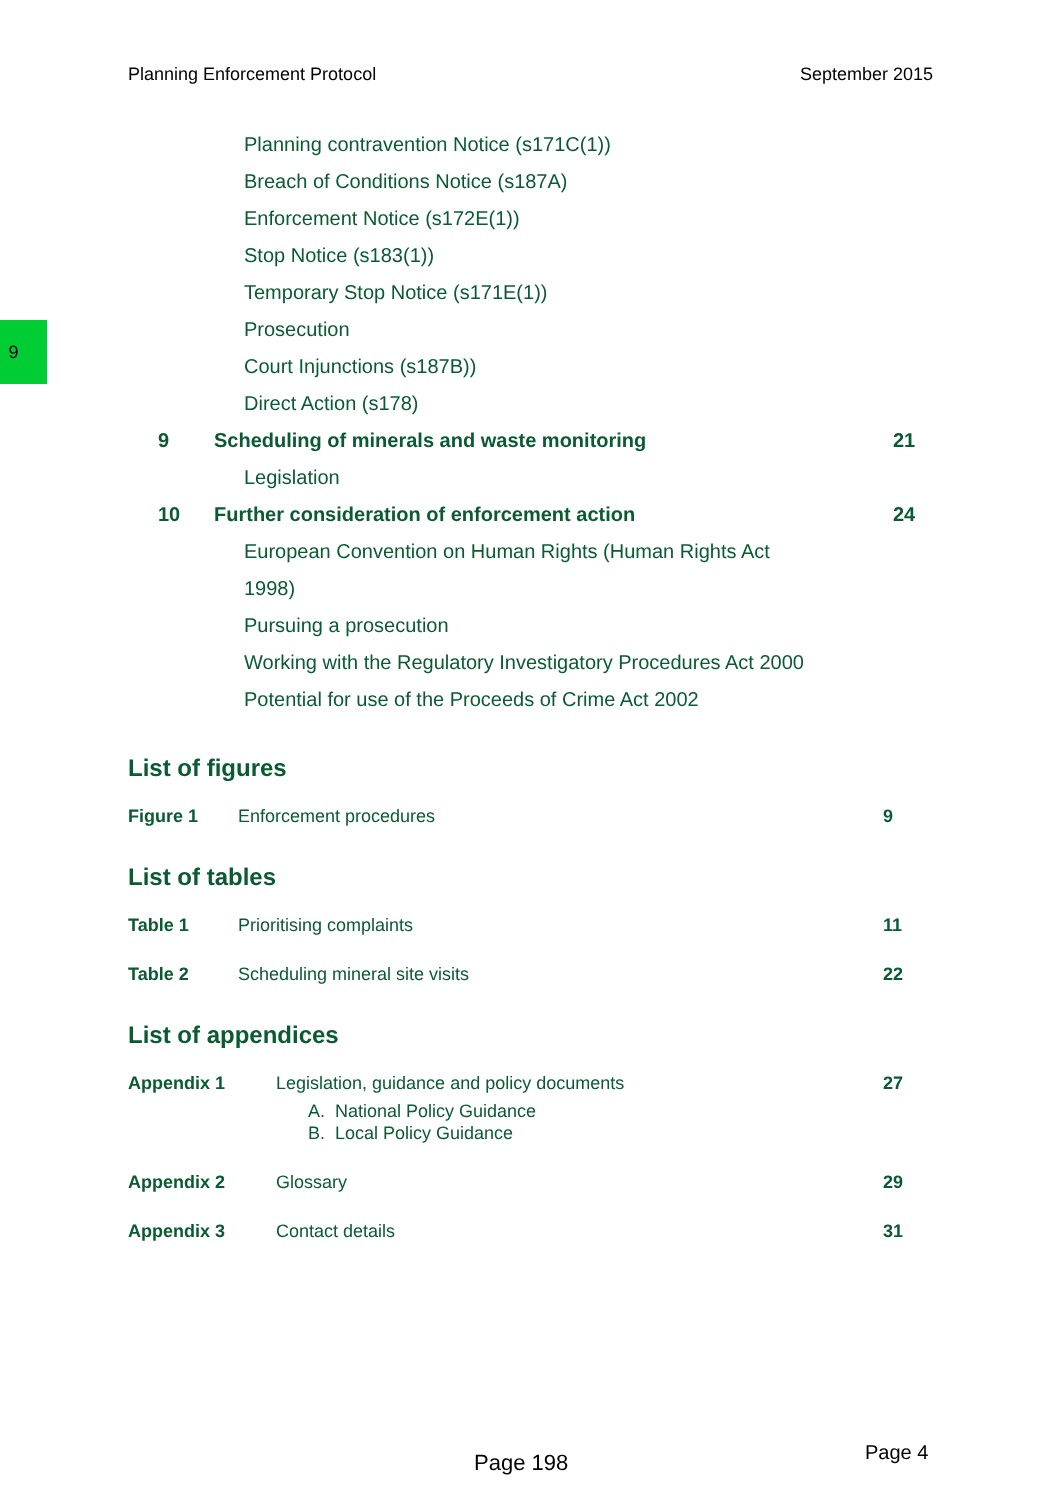Planning Enforcement Protocol September 2015
9
Planning contravention Notice (s171C(1))
Breach of Conditions Notice (s187A)
Enforcement Notice (s172E(1))
Stop Notice (s183(1))
Temporary Stop Notice (s171E(1))
Prosecution
Court Injunctions (s187B))
Direct Action (s178)
9 Scheduling of minerals and waste monitoring 21
Legislation
10 Further consideration of enforcement action 24
European Convention on Human Rights (Human Rights Act
1998)
Pursuing a prosecution
Working with the Regulatory Investigatory Procedures Act 2000
Potential for use of the Proceeds of Crime Act 2002
List of figures
Figure 1 Enforcement procedures 9
List of tables
Table 1 Prioritising complaints 11
Table 2 Scheduling mineral site visits 22
List of appendices
Appendix 1 Legislation, guidance and policy documents
A. National Policy Guidance
B. Local Policy Guidance 27
Appendix 2 Glossary 29
Appendix 3 Contact details 31
Page 198 Page 4